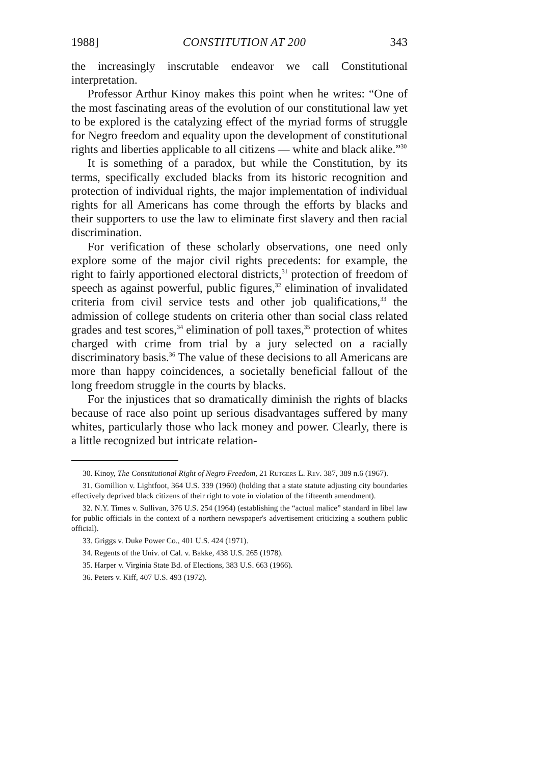1988] CONSTITUTION AT 200 343
the increasingly inscrutable endeavor we call Constitutional interpretation.
Professor Arthur Kinoy makes this point when he writes: “One of the most fascinating areas of the evolution of our constitutional law yet to be explored is the catalyzing effect of the myriad forms of struggle for Negro freedom and equality upon the development of constitutional rights and liberties applicable to all citizens — white and black alike.”<sup>30</sup>
It is something of a paradox, but while the Constitution, by its terms, specifically excluded blacks from its historic recognition and protection of individual rights, the major implementation of individual rights for all Americans has come through the efforts by blacks and their supporters to use the law to eliminate first slavery and then racial discrimination.
For verification of these scholarly observations, one need only explore some of the major civil rights precedents: for example, the right to fairly apportioned electoral districts,<sup>31</sup> protection of freedom of speech as against powerful, public figures,<sup>32</sup> elimination of invalidated criteria from civil service tests and other job qualifications,<sup>33</sup> the admission of college students on criteria other than social class related grades and test scores,<sup>34</sup> elimination of poll taxes,<sup>35</sup> protection of whites charged with crime from trial by a jury selected on a racially discriminatory basis.<sup>36</sup> The value of these decisions to all Americans are more than happy coincidences, a societally beneficial fallout of the long freedom struggle in the courts by blacks.
For the injustices that so dramatically diminish the rights of blacks because of race also point up serious disadvantages suffered by many whites, particularly those who lack money and power. Clearly, there is a little recognized but intricate relation-
30. Kinoy, The Constitutional Right of Negro Freedom, 21 Rutgers L. Rev. 387, 389 n.6 (1967).
31. Gomillion v. Lightfoot, 364 U.S. 339 (1960) (holding that a state statute adjusting city boundaries effectively deprived black citizens of their right to vote in violation of the fifteenth amendment).
32. N.Y. Times v. Sullivan, 376 U.S. 254 (1964) (establishing the “actual malice” standard in libel law for public officials in the context of a northern newspaper's advertisement criticizing a southern public official).
33. Griggs v. Duke Power Co., 401 U.S. 424 (1971).
34. Regents of the Univ. of Cal. v. Bakke, 438 U.S. 265 (1978).
35. Harper v. Virginia State Bd. of Elections, 383 U.S. 663 (1966).
36. Peters v. Kiff, 407 U.S. 493 (1972).